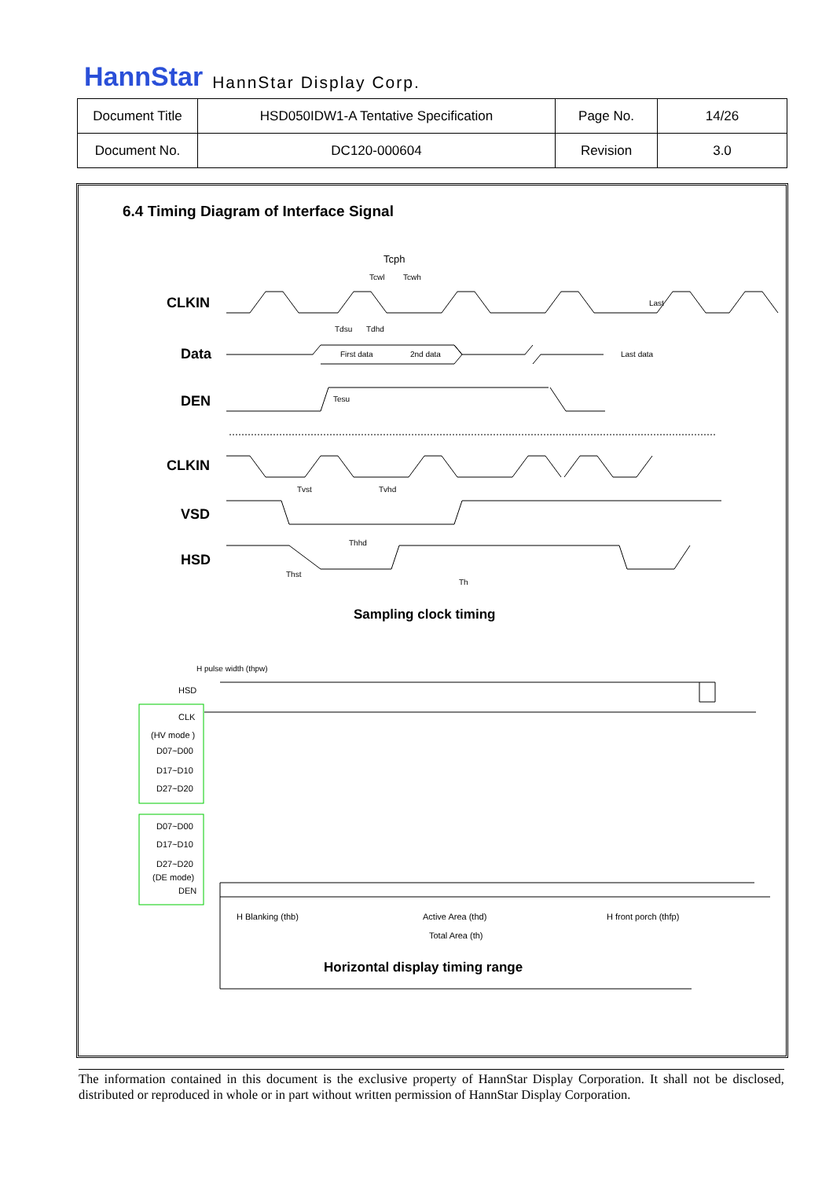HannStar HannStar Display Corp.
| Document Title | HSD050IDW1-A Tentative Specification | Page No. | 14/26 |
| Document No. | DC120-000604 | Revision | 3.0 |
6.4 Timing Diagram of Interface Signal
CLKIN
Data
DEN
CLKIN
VSD
HSD
Tcph
Tcwl
Tcwh
Tdsu
Tdhd
First data
2nd data
Last data
Last
Tesu
Tvst
Tvhd
Thhd
Thst
Th
Sampling clock timing
H pulse width (thpw)
HSD
CLK
(HV mode )
D07~D00
D17~D10
D27~D20
D07~D00
D17~D10
D27~D20
(DE mode)
DEN
H Blanking (thb)
Active Area (thd)
H front porch (thfp)
Total Area (th)
Horizontal display timing range
The information contained in this document is the exclusive property of HannStar Display Corporation. It shall not be disclosed, distributed or reproduced in whole or in part without written permission of HannStar Display Corporation.